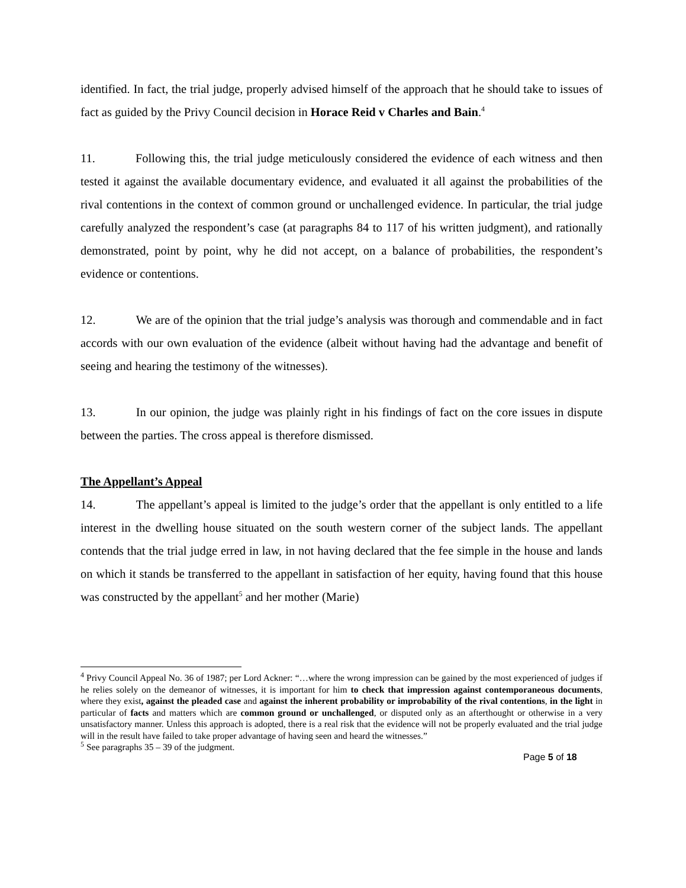identified. In fact, the trial judge, properly advised himself of the approach that he should take to issues of fact as guided by the Privy Council decision in Horace Reid v Charles and Bain.<sup>4</sup>
11. Following this, the trial judge meticulously considered the evidence of each witness and then tested it against the available documentary evidence, and evaluated it all against the probabilities of the rival contentions in the context of common ground or unchallenged evidence. In particular, the trial judge carefully analyzed the respondent’s case (at paragraphs 84 to 117 of his written judgment), and rationally demonstrated, point by point, why he did not accept, on a balance of probabilities, the respondent’s evidence or contentions.
12. We are of the opinion that the trial judge’s analysis was thorough and commendable and in fact accords with our own evaluation of the evidence (albeit without having had the advantage and benefit of seeing and hearing the testimony of the witnesses).
13. In our opinion, the judge was plainly right in his findings of fact on the core issues in dispute between the parties. The cross appeal is therefore dismissed.
The Appellant’s Appeal
14. The appellant’s appeal is limited to the judge’s order that the appellant is only entitled to a life interest in the dwelling house situated on the south western corner of the subject lands. The appellant contends that the trial judge erred in law, in not having declared that the fee simple in the house and lands on which it stands be transferred to the appellant in satisfaction of her equity, having found that this house was constructed by the appellant<sup>5</sup> and her mother (Marie)
<sup>4</sup> Privy Council Appeal No. 36 of 1987; per Lord Ackner: “…where the wrong impression can be gained by the most experienced of judges if he relies solely on the demeanor of witnesses, it is important for him to check that impression against contemporaneous documents, where they exist, against the pleaded case and against the inherent probability or improbability of the rival contentions, in the light in particular of facts and matters which are common ground or unchallenged, or disputed only as an afterthought or otherwise in a very unsatisfactory manner. Unless this approach is adopted, there is a real risk that the evidence will not be properly evaluated and the trial judge will in the result have failed to take proper advantage of having seen and heard the witnesses.”
<sup>5</sup> See paragraphs 35 – 39 of the judgment.
Page 5 of 18